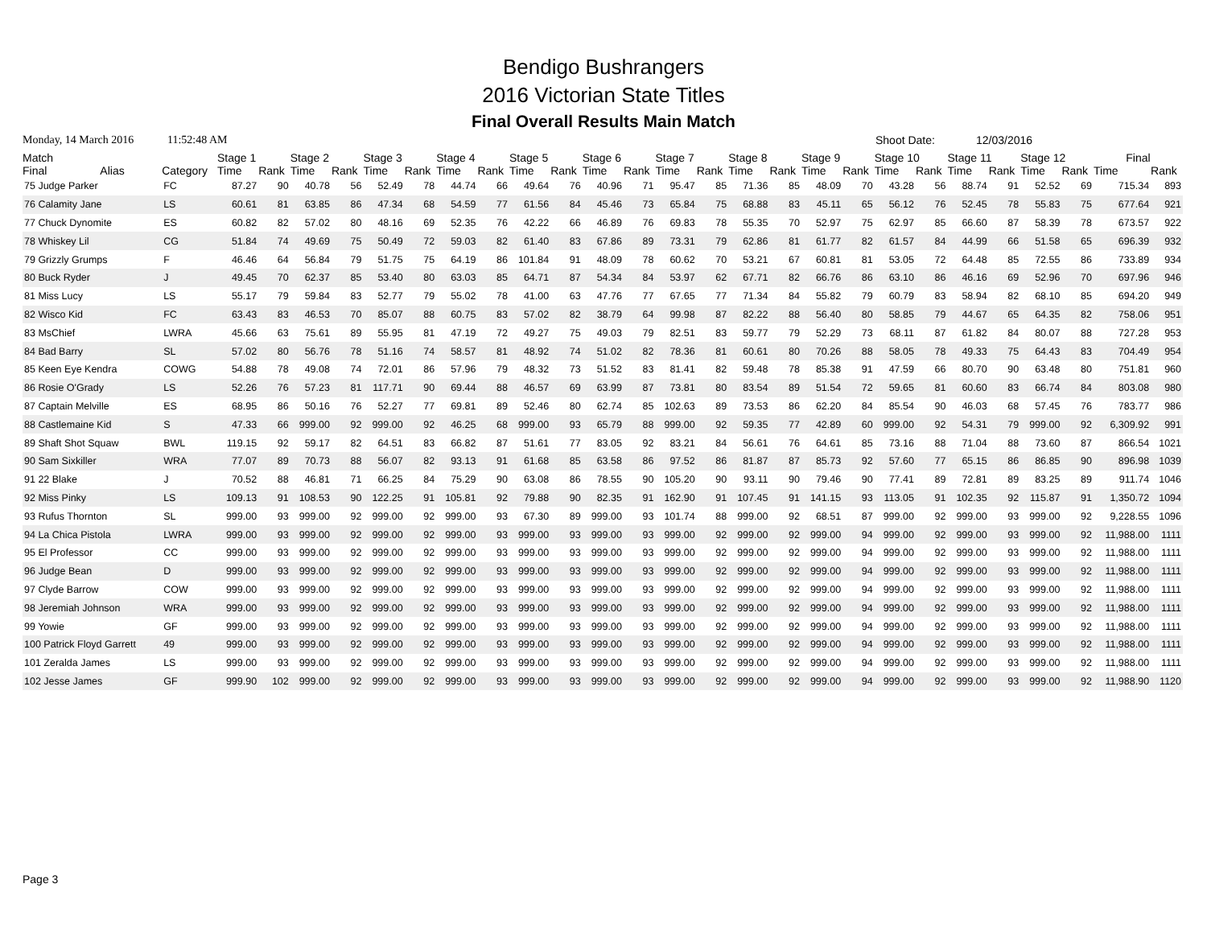Bendigo Bushrangers
2016 Victorian State Titles
Final Overall Results Main Match
Monday, 14 March 2016 11:52:48 AM Shoot Date: 12/03/2016
| Match | | | Stage 1 | | Stage 2 | | Stage 3 | | Stage 4 | | Stage 5 | | Stage 6 | | Stage 7 | | Stage 8 | | Stage 9 | | Stage 10 | | Stage 11 | | Stage 12 | | Final | |
| --- | --- | --- | --- | --- | --- | --- | --- | --- | --- | --- | --- | --- | --- | --- | --- | --- | --- | --- | --- | --- | --- | --- | --- | --- | --- | --- | --- | --- |
| Final | Alias | Category | Time | Rank | Time | Rank | Time | Rank | Time | Rank | Time | Rank | Time | Rank | Time | Rank | Time | Rank | Time | Rank | Time | Rank | Time | Rank | Time | Rank | Time | Rank |
| 75 Judge Parker | | FC | 87.27 | 90 | 40.78 | 56 | 52.49 | 78 | 44.74 | 66 | 49.64 | 76 | 40.96 | 71 | 95.47 | 85 | 71.36 | 85 | 48.09 | 70 | 43.28 | 56 | 88.74 | 91 | 52.52 | 69 | 715.34 | 893 |
| 76 Calamity Jane | | LS | 60.61 | 81 | 63.85 | 86 | 47.34 | 68 | 54.59 | 77 | 61.56 | 84 | 45.46 | 73 | 65.84 | 75 | 68.88 | 83 | 45.11 | 65 | 56.12 | 76 | 52.45 | 78 | 55.83 | 75 | 677.64 | 921 |
| 77 Chuck Dynomite | | ES | 60.82 | 82 | 57.02 | 80 | 48.16 | 69 | 52.35 | 76 | 42.22 | 66 | 46.89 | 76 | 69.83 | 78 | 55.35 | 70 | 52.97 | 75 | 62.97 | 85 | 66.60 | 87 | 58.39 | 78 | 673.57 | 922 |
| 78 Whiskey Lil | | CG | 51.84 | 74 | 49.69 | 75 | 50.49 | 72 | 59.03 | 82 | 61.40 | 83 | 67.86 | 89 | 73.31 | 79 | 62.86 | 81 | 61.77 | 82 | 61.57 | 84 | 44.99 | 66 | 51.58 | 65 | 696.39 | 932 |
| 79 Grizzly Grumps | | F | 46.46 | 64 | 56.84 | 79 | 51.75 | 75 | 64.19 | 86 | 101.84 | 91 | 48.09 | 78 | 60.62 | 70 | 53.21 | 67 | 60.81 | 81 | 53.05 | 72 | 64.48 | 85 | 72.55 | 86 | 733.89 | 934 |
| 80 Buck Ryder | | J | 49.45 | 70 | 62.37 | 85 | 53.40 | 80 | 63.03 | 85 | 64.71 | 87 | 54.34 | 84 | 53.97 | 62 | 67.71 | 82 | 66.76 | 86 | 63.10 | 86 | 46.16 | 69 | 52.96 | 70 | 697.96 | 946 |
| 81 Miss Lucy | | LS | 55.17 | 79 | 59.84 | 83 | 52.77 | 79 | 55.02 | 78 | 41.00 | 63 | 47.76 | 77 | 67.65 | 77 | 71.34 | 84 | 55.82 | 79 | 60.79 | 83 | 58.94 | 82 | 68.10 | 85 | 694.20 | 949 |
| 82 Wisco Kid | | FC | 63.43 | 83 | 46.53 | 70 | 85.07 | 88 | 60.75 | 83 | 57.02 | 82 | 38.79 | 64 | 99.98 | 87 | 82.22 | 88 | 56.40 | 80 | 58.85 | 79 | 44.67 | 65 | 64.35 | 82 | 758.06 | 951 |
| 83 MsChief | | LWRA | 45.66 | 63 | 75.61 | 89 | 55.95 | 81 | 47.19 | 72 | 49.27 | 75 | 49.03 | 79 | 82.51 | 83 | 59.77 | 79 | 52.29 | 73 | 68.11 | 87 | 61.82 | 84 | 80.07 | 88 | 727.28 | 953 |
| 84 Bad Barry | | SL | 57.02 | 80 | 56.76 | 78 | 51.16 | 74 | 58.57 | 81 | 48.92 | 74 | 51.02 | 82 | 78.36 | 81 | 60.61 | 80 | 70.26 | 88 | 58.05 | 78 | 49.33 | 75 | 64.43 | 83 | 704.49 | 954 |
| 85 Keen Eye Kendra | | COWG | 54.88 | 78 | 49.08 | 74 | 72.01 | 86 | 57.96 | 79 | 48.32 | 73 | 51.52 | 83 | 81.41 | 82 | 59.48 | 78 | 85.38 | 91 | 47.59 | 66 | 80.70 | 90 | 63.48 | 80 | 751.81 | 960 |
| 86 Rosie O'Grady | | LS | 52.26 | 76 | 57.23 | 81 | 117.71 | 90 | 69.44 | 88 | 46.57 | 69 | 63.99 | 87 | 73.81 | 80 | 83.54 | 89 | 51.54 | 72 | 59.65 | 81 | 60.60 | 83 | 66.74 | 84 | 803.08 | 980 |
| 87 Captain Melville | | ES | 68.95 | 86 | 50.16 | 76 | 52.27 | 77 | 69.81 | 89 | 52.46 | 80 | 62.74 | 85 | 102.63 | 89 | 73.53 | 86 | 62.20 | 84 | 85.54 | 90 | 46.03 | 68 | 57.45 | 76 | 783.77 | 986 |
| 88 Castlemaine Kid | | S | 47.33 | 66 | 999.00 | 92 | 999.00 | 92 | 46.25 | 68 | 999.00 | 93 | 65.79 | 88 | 999.00 | 92 | 59.35 | 77 | 42.89 | 60 | 999.00 | 92 | 54.31 | 79 | 999.00 | 92 | 6,309.92 | 991 |
| 89 Shaft Shot Squaw | | BWL | 119.15 | 92 | 59.17 | 82 | 64.51 | 83 | 66.82 | 87 | 51.61 | 77 | 83.05 | 92 | 83.21 | 84 | 56.61 | 76 | 64.61 | 85 | 73.16 | 88 | 71.04 | 88 | 73.60 | 87 | 866.54 | 1021 |
| 90 Sam Sixkiller | | WRA | 77.07 | 89 | 70.73 | 88 | 56.07 | 82 | 93.13 | 91 | 61.68 | 85 | 63.58 | 86 | 97.52 | 86 | 81.87 | 87 | 85.73 | 92 | 57.60 | 77 | 65.15 | 86 | 86.85 | 90 | 896.98 | 1039 |
| 91 22 Blake | | J | 70.52 | 88 | 46.81 | 71 | 66.25 | 84 | 75.29 | 90 | 63.08 | 86 | 78.55 | 90 | 105.20 | 90 | 93.11 | 90 | 79.46 | 90 | 77.41 | 89 | 72.81 | 89 | 83.25 | 89 | 911.74 | 1046 |
| 92 Miss Pinky | | LS | 109.13 | 91 | 108.53 | 90 | 122.25 | 91 | 105.81 | 92 | 79.88 | 90 | 82.35 | 91 | 162.90 | 91 | 107.45 | 91 | 141.15 | 93 | 113.05 | 91 | 102.35 | 92 | 115.87 | 91 | 1,350.72 | 1094 |
| 93 Rufus Thornton | | SL | 999.00 | 93 | 999.00 | 92 | 999.00 | 92 | 999.00 | 93 | 67.30 | 89 | 999.00 | 93 | 101.74 | 88 | 999.00 | 92 | 68.51 | 87 | 999.00 | 92 | 999.00 | 93 | 999.00 | 92 | 9,228.55 | 1096 |
| 94 La Chica Pistola | | LWRA | 999.00 | 93 | 999.00 | 92 | 999.00 | 92 | 999.00 | 93 | 999.00 | 93 | 999.00 | 93 | 999.00 | 92 | 999.00 | 92 | 999.00 | 94 | 999.00 | 92 | 999.00 | 93 | 999.00 | 92 | 11,988.00 | 1111 |
| 95 El Professor | | CC | 999.00 | 93 | 999.00 | 92 | 999.00 | 92 | 999.00 | 93 | 999.00 | 93 | 999.00 | 93 | 999.00 | 92 | 999.00 | 92 | 999.00 | 94 | 999.00 | 92 | 999.00 | 93 | 999.00 | 92 | 11,988.00 | 1111 |
| 96 Judge Bean | | D | 999.00 | 93 | 999.00 | 92 | 999.00 | 92 | 999.00 | 93 | 999.00 | 93 | 999.00 | 93 | 999.00 | 92 | 999.00 | 92 | 999.00 | 94 | 999.00 | 92 | 999.00 | 93 | 999.00 | 92 | 11,988.00 | 1111 |
| 97 Clyde Barrow | | COW | 999.00 | 93 | 999.00 | 92 | 999.00 | 92 | 999.00 | 93 | 999.00 | 93 | 999.00 | 93 | 999.00 | 92 | 999.00 | 92 | 999.00 | 94 | 999.00 | 92 | 999.00 | 93 | 999.00 | 92 | 11,988.00 | 1111 |
| 98 Jeremiah Johnson | | WRA | 999.00 | 93 | 999.00 | 92 | 999.00 | 92 | 999.00 | 93 | 999.00 | 93 | 999.00 | 93 | 999.00 | 92 | 999.00 | 92 | 999.00 | 94 | 999.00 | 92 | 999.00 | 93 | 999.00 | 92 | 11,988.00 | 1111 |
| 99 Yowie | | GF | 999.00 | 93 | 999.00 | 92 | 999.00 | 92 | 999.00 | 93 | 999.00 | 93 | 999.00 | 93 | 999.00 | 92 | 999.00 | 92 | 999.00 | 94 | 999.00 | 92 | 999.00 | 93 | 999.00 | 92 | 11,988.00 | 1111 |
| 100 Patrick Floyd Garrett | | 49 | 999.00 | 93 | 999.00 | 92 | 999.00 | 92 | 999.00 | 93 | 999.00 | 93 | 999.00 | 93 | 999.00 | 92 | 999.00 | 92 | 999.00 | 94 | 999.00 | 92 | 999.00 | 93 | 999.00 | 92 | 11,988.00 | 1111 |
| 101 Zeralda James | | LS | 999.00 | 93 | 999.00 | 92 | 999.00 | 92 | 999.00 | 93 | 999.00 | 93 | 999.00 | 93 | 999.00 | 92 | 999.00 | 92 | 999.00 | 94 | 999.00 | 92 | 999.00 | 93 | 999.00 | 92 | 11,988.00 | 1111 |
| 102 Jesse James | | GF | 999.90 | 102 | 999.00 | 92 | 999.00 | 92 | 999.00 | 93 | 999.00 | 93 | 999.00 | 93 | 999.00 | 92 | 999.00 | 92 | 999.00 | 94 | 999.00 | 92 | 999.00 | 93 | 999.00 | 92 | 11,988.90 | 1120 |
Page 3